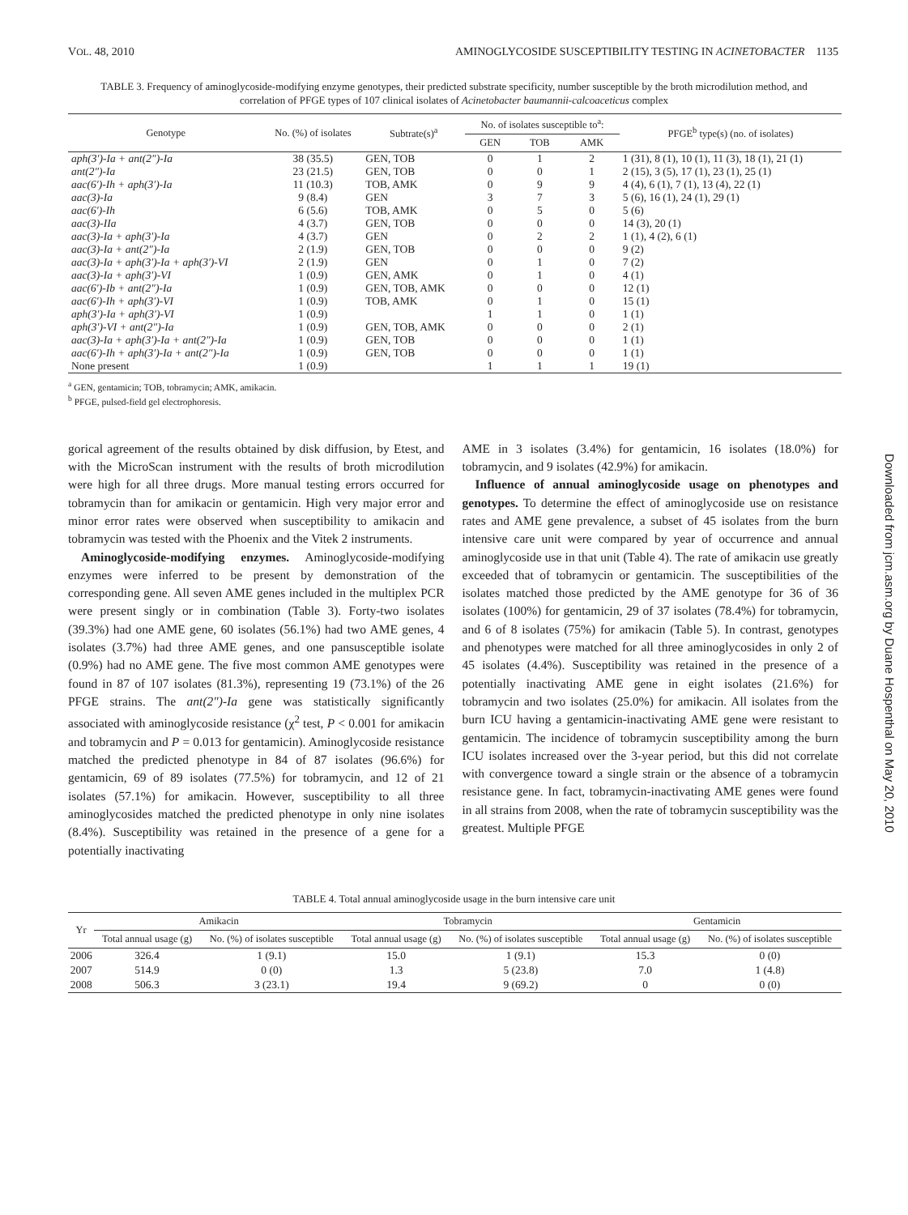VOL. 48, 2010 AMINOGLYCOSIDE SUSCEPTIBILITY TESTING IN ACINETOBACTER 1135
TABLE 3. Frequency of aminoglycoside-modifying enzyme genotypes, their predicted substrate specificity, number susceptible by the broth microdilution method, and correlation of PFGE types of 107 clinical isolates of Acinetobacter baumannii-calcoaceticus complex
| Genotype | No. (%) of isolates | Subtrate(s)<sup>a</sup> | No. of isolates susceptible to<sup>a</sup>: | | | PFGE<sup>b</sup> type(s) (no. of isolates) |
| --- | --- | --- | --- | --- | --- | --- |
| | | | GEN | TOB | AMK | |
| aph(3′)-Ia + ant(2″)-Ia | 38 (35.5) | GEN, TOB | 0 | 1 | 2 | 1 (31), 8 (1), 10 (1), 11 (3), 18 (1), 21 (1) |
| ant(2″)-Ia | 23 (21.5) | GEN, TOB | 0 | 0 | 1 | 2 (15), 3 (5), 17 (1), 23 (1), 25 (1) |
| aac(6′)-Ih + aph(3′)-Ia | 11 (10.3) | TOB, AMK | 0 | 9 | 9 | 4 (4), 6 (1), 7 (1), 13 (4), 22 (1) |
| aac(3)-Ia | 9 (8.4) | GEN | 3 | 7 | 3 | 5 (6), 16 (1), 24 (1), 29 (1) |
| aac(6′)-Ih | 6 (5.6) | TOB, AMK | 0 | 5 | 0 | 5 (6) |
| aac(3)-IIa | 4 (3.7) | GEN, TOB | 0 | 0 | 0 | 14 (3), 20 (1) |
| aac(3)-Ia + aph(3′)-Ia | 4 (3.7) | GEN | 0 | 2 | 2 | 1 (1), 4 (2), 6 (1) |
| aac(3)-Ia + ant(2″)-Ia | 2 (1.9) | GEN, TOB | 0 | 0 | 0 | 9 (2) |
| aac(3)-Ia + aph(3′)-Ia + aph(3′)-VI | 2 (1.9) | GEN | 0 | 1 | 0 | 7 (2) |
| aac(3)-Ia + aph(3′)-VI | 1 (0.9) | GEN, AMK | 0 | 1 | 0 | 4 (1) |
| aac(6′)-Ib + ant(2″)-Ia | 1 (0.9) | GEN, TOB, AMK | 0 | 0 | 0 | 12 (1) |
| aac(6′)-Ih + aph(3′)-VI | 1 (0.9) | TOB, AMK | 0 | 1 | 0 | 15 (1) |
| aph(3′)-Ia + aph(3′)-VI | 1 (0.9) | | 1 | 1 | 0 | 1 (1) |
| aph(3′)-VI + ant(2″)-Ia | 1 (0.9) | GEN, TOB, AMK | 0 | 0 | 0 | 2 (1) |
| aac(3)-Ia + aph(3′)-Ia + ant(2″)-Ia | 1 (0.9) | GEN, TOB | 0 | 0 | 0 | 1 (1) |
| aac(6′)-Ih + aph(3′)-Ia + ant(2″)-Ia | 1 (0.9) | GEN, TOB | 0 | 0 | 0 | 1 (1) |
| None present | 1 (0.9) | | 1 | 1 | 1 | 19 (1) |
<sup>a</sup> GEN, gentamicin; TOB, tobramycin; AMK, amikacin.
<sup>b</sup> PFGE, pulsed-field gel electrophoresis.
gorical agreement of the results obtained by disk diffusion, by Etest, and with the MicroScan instrument with the results of broth microdilution were high for all three drugs. More manual testing errors occurred for tobramycin than for amikacin or gentamicin. High very major error and minor error rates were observed when susceptibility to amikacin and tobramycin was tested with the Phoenix and the Vitek 2 instruments.
Aminoglycoside-modifying enzymes. Aminoglycoside-modifying enzymes were inferred to be present by demonstration of the corresponding gene. All seven AME genes included in the multiplex PCR were present singly or in combination (Table 3). Forty-two isolates (39.3%) had one AME gene, 60 isolates (56.1%) had two AME genes, 4 isolates (3.7%) had three AME genes, and one pansusceptible isolate (0.9%) had no AME gene. The five most common AME genotypes were found in 87 of 107 isolates (81.3%), representing 19 (73.1%) of the 26 PFGE strains. The ant(2″)-Ia gene was statistically significantly associated with aminoglycoside resistance (χ<sup>2</sup> test, P < 0.001 for amikacin and tobramycin and P = 0.013 for gentamicin). Aminoglycoside resistance matched the predicted phenotype in 84 of 87 isolates (96.6%) for gentamicin, 69 of 89 isolates (77.5%) for tobramycin, and 12 of 21 isolates (57.1%) for amikacin. However, susceptibility to all three aminoglycosides matched the predicted phenotype in only nine isolates (8.4%). Susceptibility was retained in the presence of a gene for a potentially inactivating
AME in 3 isolates (3.4%) for gentamicin, 16 isolates (18.0%) for tobramycin, and 9 isolates (42.9%) for amikacin.
Influence of annual aminoglycoside usage on phenotypes and genotypes. To determine the effect of aminoglycoside use on resistance rates and AME gene prevalence, a subset of 45 isolates from the burn intensive care unit were compared by year of occurrence and annual aminoglycoside use in that unit (Table 4). The rate of amikacin use greatly exceeded that of tobramycin or gentamicin. The susceptibilities of the isolates matched those predicted by the AME genotype for 36 of 36 isolates (100%) for gentamicin, 29 of 37 isolates (78.4%) for tobramycin, and 6 of 8 isolates (75%) for amikacin (Table 5). In contrast, genotypes and phenotypes were matched for all three aminoglycosides in only 2 of 45 isolates (4.4%). Susceptibility was retained in the presence of a potentially inactivating AME gene in eight isolates (21.6%) for tobramycin and two isolates (25.0%) for amikacin. All isolates from the burn ICU having a gentamicin-inactivating AME gene were resistant to gentamicin. The incidence of tobramycin susceptibility among the burn ICU isolates increased over the 3-year period, but this did not correlate with convergence toward a single strain or the absence of a tobramycin resistance gene. In fact, tobramycin-inactivating AME genes were found in all strains from 2008, when the rate of tobramycin susceptibility was the greatest. Multiple PFGE
TABLE 4. Total annual aminoglycoside usage in the burn intensive care unit
| Yr | Amikacin | | Tobramycin | | Gentamicin | |
| --- | --- | --- | --- | --- | --- | --- |
| | Total annual usage (g) | No. (%) of isolates susceptible | Total annual usage (g) | No. (%) of isolates susceptible | Total annual usage (g) | No. (%) of isolates susceptible |
| 2006 | 326.4 | 1 (9.1) | 15.0 | 1 (9.1) | 15.3 | 0 (0) |
| 2007 | 514.9 | 0 (0) | 1.3 | 5 (23.8) | 7.0 | 1 (4.8) |
| 2008 | 506.3 | 3 (23.1) | 19.4 | 9 (69.2) | 0 | 0 (0) |
Downloaded from jcm.asm.org by Duane Hospenthal on May 20, 2010